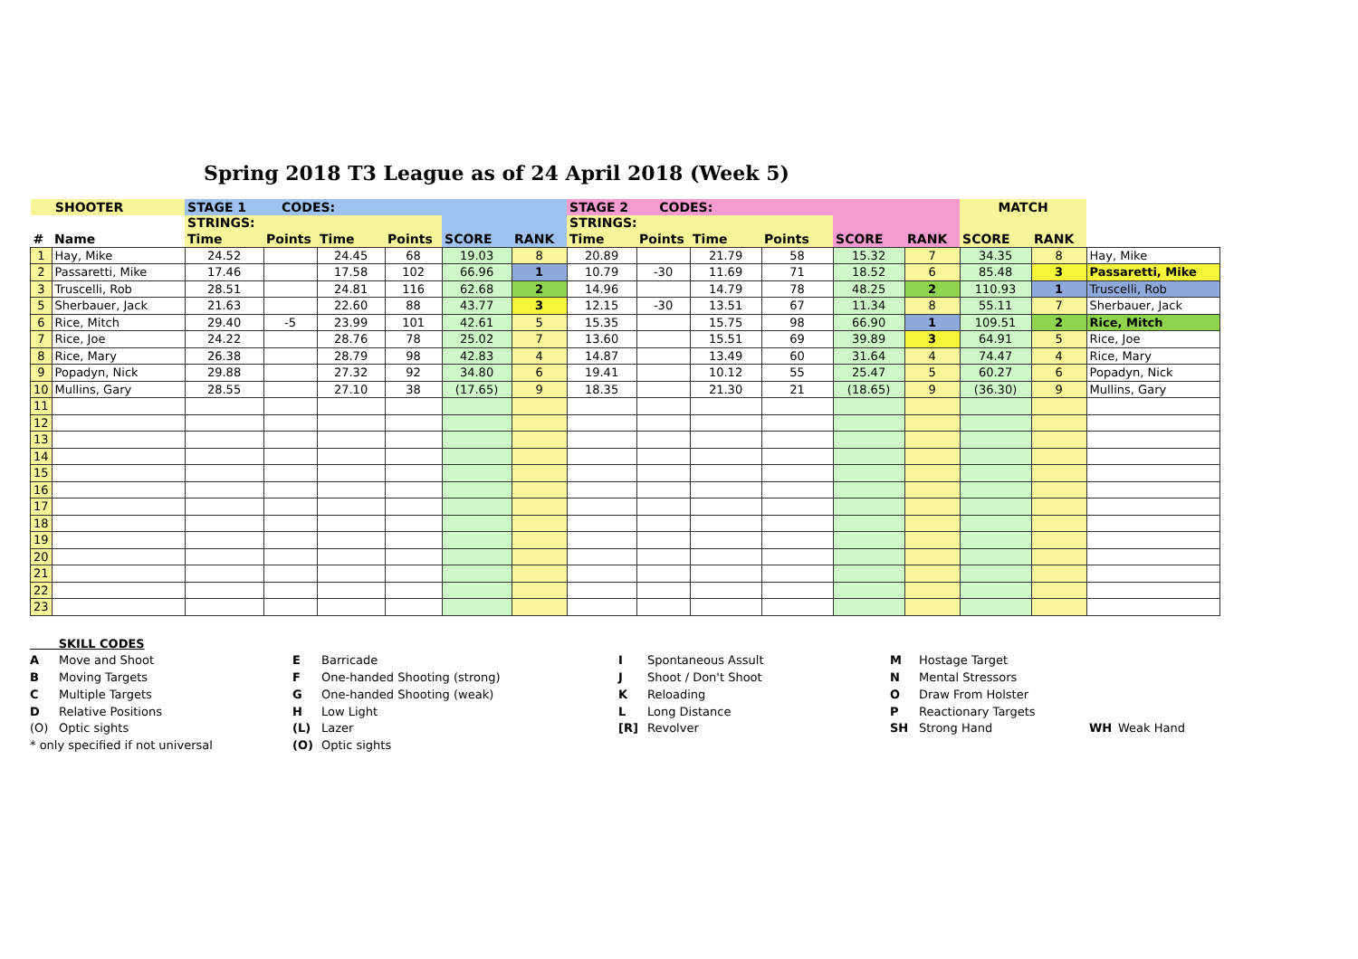Spring 2018 T3 League as of 24 April 2018 (Week 5)
| SHOOTER | | STAGE 1 CODES: | | | | | | STAGE 2 CODES: | | | | | | MATCH | | |
| --- | --- | --- | --- | --- | --- | --- | --- | --- | --- | --- | --- | --- | --- | --- | --- | --- |
| | | STRINGS: | | | | | | STRINGS: | | | | | | | | |
| # | Name | Time | Points | Time | Points | SCORE | RANK | Time | Points | Time | Points | SCORE | RANK | SCORE | RANK | |
| 1 | Hay, Mike | 24.52 | | 24.45 | 68 | 19.03 | 8 | 20.89 | | 21.79 | 58 | 15.32 | 7 | 34.35 | 8 | Hay, Mike |
| 2 | Passaretti, Mike | 17.46 | | 17.58 | 102 | 66.96 | 1 | 10.79 | -30 | 11.69 | 71 | 18.52 | 6 | 85.48 | 3 | Passaretti, Mike |
| 3 | Truscelli, Rob | 28.51 | | 24.81 | 116 | 62.68 | 2 | 14.96 | | 14.79 | 78 | 48.25 | 2 | 110.93 | 1 | Truscelli, Rob |
| 5 | Sherbauer, Jack | 21.63 | | 22.60 | 88 | 43.77 | 3 | 12.15 | -30 | 13.51 | 67 | 11.34 | 8 | 55.11 | 7 | Sherbauer, Jack |
| 6 | Rice, Mitch | 29.40 | -5 | 23.99 | 101 | 42.61 | 5 | 15.35 | | 15.75 | 98 | 66.90 | 1 | 109.51 | 2 | Rice, Mitch |
| 7 | Rice, Joe | 24.22 | | 28.76 | 78 | 25.02 | 7 | 13.60 | | 15.51 | 69 | 39.89 | 3 | 64.91 | 5 | Rice, Joe |
| 8 | Rice, Mary | 26.38 | | 28.79 | 98 | 42.83 | 4 | 14.87 | | 13.49 | 60 | 31.64 | 4 | 74.47 | 4 | Rice, Mary |
| 9 | Popadyn, Nick | 29.88 | | 27.32 | 92 | 34.80 | 6 | 19.41 | | 10.12 | 55 | 25.47 | 5 | 60.27 | 6 | Popadyn, Nick |
| 10 | Mullins, Gary | 28.55 | | 27.10 | 38 | (17.65) | 9 | 18.35 | | 21.30 | 21 | (18.65) | 9 | (36.30) | 9 | Mullins, Gary |
| 11 | | | | | | | | | | | | | | | | |
| 12 | | | | | | | | | | | | | | | | |
| 13 | | | | | | | | | | | | | | | | |
| 14 | | | | | | | | | | | | | | | | |
| 15 | | | | | | | | | | | | | | | | |
| 16 | | | | | | | | | | | | | | | | |
| 17 | | | | | | | | | | | | | | | | |
| 18 | | | | | | | | | | | | | | | | |
| 19 | | | | | | | | | | | | | | | | |
| 20 | | | | | | | | | | | | | | | | |
| 21 | | | | | | | | | | | | | | | | |
| 22 | | | | | | | | | | | | | | | | |
| 23 | | | | | | | | | | | | | | | | |
SKILL CODES
A Move and Shoot
B Moving Targets
C Multiple Targets
D Relative Positions
(O) Optic sights
* only specified if not universal
E Barricade
F One-handed Shooting (strong)
G One-handed Shooting (weak)
H Low Light
(L) Lazer
(O) Optic sights
I Spontaneous Assult
J Shoot / Don't Shoot
K Reloading
L Long Distance
[R] Revolver
M Hostage Target
N Mental Stressors
O Draw From Holster
P Reactionary Targets
SH Strong Hand
WH Weak Hand